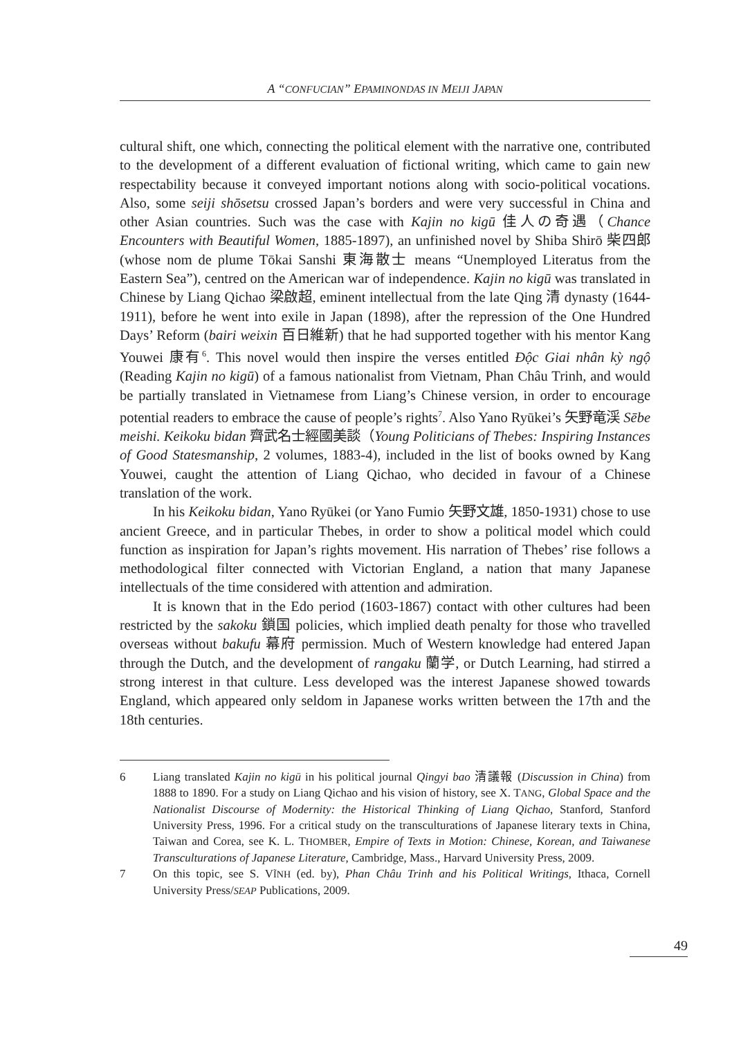A “CONFUCIAN” EPAMINONDAS IN MEIJI JAPAN
cultural shift, one which, connecting the political element with the narrative one, contributed to the development of a different evaluation of fictional writing, which came to gain new respectability because it conveyed important notions along with socio-political vocations. Also, some seiji shōsetsu crossed Japan’s borders and were very successful in China and other Asian countries. Such was the case with Kajin no kigū 佳人の奇遇（Chance Encounters with Beautiful Women, 1885-1897), an unfinished novel by Shiba Shirō 柴四郎 (whose nom de plume Tōkai Sanshi 東海散士 means “Unemployed Literatus from the Eastern Sea”), centred on the American war of independence. Kajin no kigū was translated in Chinese by Liang Qichao 梁啟超, eminent intellectual from the late Qing 清 dynasty (1644-1911), before he went into exile in Japan (1898), after the repression of the One Hundred Days’ Reform (bairi weixin 百日維新) that he had supported together with his mentor Kang Youwei 康有<sup>6</sup>. This novel would then inspire the verses entitled Độc Giai nhân kỳ ngộ (Reading Kajin no kigū) of a famous nationalist from Vietnam, Phan Châu Trinh, and would be partially translated in Vietnamese from Liang’s Chinese version, in order to encourage potential readers to embrace the cause of people’s rights<sup>7</sup>. Also Yano Ryūkei’s 矢野竜渓 Sēbe meishi. Keikoku bidan 齊武名士經國美談（Young Politicians of Thebes: Inspiring Instances of Good Statesmanship, 2 volumes, 1883-4), included in the list of books owned by Kang Youwei, caught the attention of Liang Qichao, who decided in favour of a Chinese translation of the work.
In his Keikoku bidan, Yano Ryūkei (or Yano Fumio 矢野文雄, 1850-1931) chose to use ancient Greece, and in particular Thebes, in order to show a political model which could function as inspiration for Japan’s rights movement. His narration of Thebes’ rise follows a methodological filter connected with Victorian England, a nation that many Japanese intellectuals of the time considered with attention and admiration.
It is known that in the Edo period (1603-1867) contact with other cultures had been restricted by the sakoku 鎖国 policies, which implied death penalty for those who travelled overseas without bakufu 幕府 permission. Much of Western knowledge had entered Japan through the Dutch, and the development of rangaku 蘭学, or Dutch Learning, had stirred a strong interest in that culture. Less developed was the interest Japanese showed towards England, which appeared only seldom in Japanese works written between the 17th and the 18th centuries.
6 Liang translated Kajin no kigū in his political journal Qingyi bao 清議報 (Discussion in China) from 1888 to 1890. For a study on Liang Qichao and his vision of history, see X. TANG, Global Space and the Nationalist Discourse of Modernity: the Historical Thinking of Liang Qichao, Stanford, Stanford University Press, 1996. For a critical study on the transculturations of Japanese literary texts in China, Taiwan and Corea, see K. L. THOMBER, Empire of Texts in Motion: Chinese, Korean, and Taiwanese Transculturations of Japanese Literature, Cambridge, Mass., Harvard University Press, 2009.
7 On this topic, see S. VĨNH (ed. by), Phan Châu Trinh and his Political Writings, Ithaca, Cornell University Press/SEAP Publications, 2009.
49